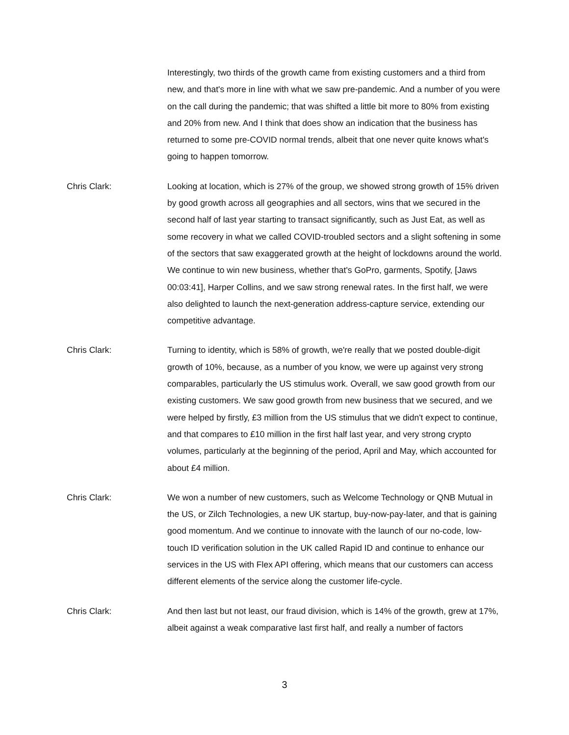Interestingly, two thirds of the growth came from existing customers and a third from new, and that's more in line with what we saw pre-pandemic. And a number of you were on the call during the pandemic; that was shifted a little bit more to 80% from existing and 20% from new. And I think that does show an indication that the business has returned to some pre-COVID normal trends, albeit that one never quite knows what's going to happen tomorrow.
Chris Clark: Looking at location, which is 27% of the group, we showed strong growth of 15% driven by good growth across all geographies and all sectors, wins that we secured in the second half of last year starting to transact significantly, such as Just Eat, as well as some recovery in what we called COVID-troubled sectors and a slight softening in some of the sectors that saw exaggerated growth at the height of lockdowns around the world. We continue to win new business, whether that's GoPro, garments, Spotify, [Jaws 00:03:41], Harper Collins, and we saw strong renewal rates. In the first half, we were also delighted to launch the next-generation address-capture service, extending our competitive advantage.
Chris Clark: Turning to identity, which is 58% of growth, we're really that we posted double-digit growth of 10%, because, as a number of you know, we were up against very strong comparables, particularly the US stimulus work. Overall, we saw good growth from our existing customers. We saw good growth from new business that we secured, and we were helped by firstly, £3 million from the US stimulus that we didn't expect to continue, and that compares to £10 million in the first half last year, and very strong crypto volumes, particularly at the beginning of the period, April and May, which accounted for about £4 million.
Chris Clark: We won a number of new customers, such as Welcome Technology or QNB Mutual in the US, or Zilch Technologies, a new UK startup, buy-now-pay-later, and that is gaining good momentum. And we continue to innovate with the launch of our no-code, low-touch ID verification solution in the UK called Rapid ID and continue to enhance our services in the US with Flex API offering, which means that our customers can access different elements of the service along the customer life-cycle.
Chris Clark: And then last but not least, our fraud division, which is 14% of the growth, grew at 17%, albeit against a weak comparative last first half, and really a number of factors
3